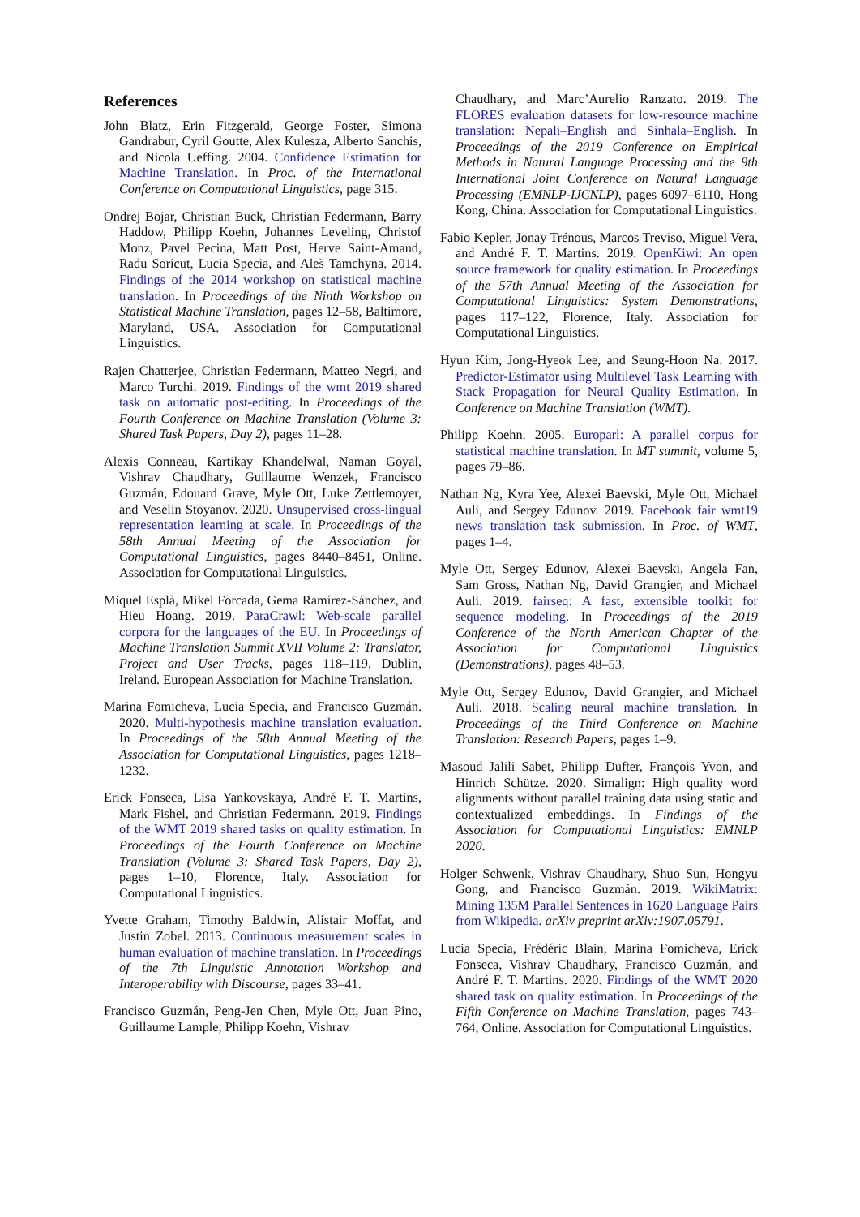References
John Blatz, Erin Fitzgerald, George Foster, Simona Gandrabur, Cyril Goutte, Alex Kulesza, Alberto Sanchis, and Nicola Ueffing. 2004. Confidence Estimation for Machine Translation. In Proc. of the International Conference on Computational Linguistics, page 315.
Ondrej Bojar, Christian Buck, Christian Federmann, Barry Haddow, Philipp Koehn, Johannes Leveling, Christof Monz, Pavel Pecina, Matt Post, Herve Saint-Amand, Radu Soricut, Lucia Specia, and Aleš Tamchyna. 2014. Findings of the 2014 workshop on statistical machine translation. In Proceedings of the Ninth Workshop on Statistical Machine Translation, pages 12–58, Baltimore, Maryland, USA. Association for Computational Linguistics.
Rajen Chatterjee, Christian Federmann, Matteo Negri, and Marco Turchi. 2019. Findings of the wmt 2019 shared task on automatic post-editing. In Proceedings of the Fourth Conference on Machine Translation (Volume 3: Shared Task Papers, Day 2), pages 11–28.
Alexis Conneau, Kartikay Khandelwal, Naman Goyal, Vishrav Chaudhary, Guillaume Wenzek, Francisco Guzmán, Edouard Grave, Myle Ott, Luke Zettlemoyer, and Veselin Stoyanov. 2020. Unsupervised cross-lingual representation learning at scale. In Proceedings of the 58th Annual Meeting of the Association for Computational Linguistics, pages 8440–8451, Online. Association for Computational Linguistics.
Miquel Esplà, Mikel Forcada, Gema Ramírez-Sánchez, and Hieu Hoang. 2019. ParaCrawl: Web-scale parallel corpora for the languages of the EU. In Proceedings of Machine Translation Summit XVII Volume 2: Translator, Project and User Tracks, pages 118–119, Dublin, Ireland. European Association for Machine Translation.
Marina Fomicheva, Lucia Specia, and Francisco Guzmán. 2020. Multi-hypothesis machine translation evaluation. In Proceedings of the 58th Annual Meeting of the Association for Computational Linguistics, pages 1218–1232.
Erick Fonseca, Lisa Yankovskaya, André F. T. Martins, Mark Fishel, and Christian Federmann. 2019. Findings of the WMT 2019 shared tasks on quality estimation. In Proceedings of the Fourth Conference on Machine Translation (Volume 3: Shared Task Papers, Day 2), pages 1–10, Florence, Italy. Association for Computational Linguistics.
Yvette Graham, Timothy Baldwin, Alistair Moffat, and Justin Zobel. 2013. Continuous measurement scales in human evaluation of machine translation. In Proceedings of the 7th Linguistic Annotation Workshop and Interoperability with Discourse, pages 33–41.
Francisco Guzmán, Peng-Jen Chen, Myle Ott, Juan Pino, Guillaume Lample, Philipp Koehn, Vishrav
Chaudhary, and Marc’Aurelio Ranzato. 2019. The FLORES evaluation datasets for low-resource machine translation: Nepali–English and Sinhala–English. In Proceedings of the 2019 Conference on Empirical Methods in Natural Language Processing and the 9th International Joint Conference on Natural Language Processing (EMNLP-IJCNLP), pages 6097–6110, Hong Kong, China. Association for Computational Linguistics.
Fabio Kepler, Jonay Trénous, Marcos Treviso, Miguel Vera, and André F. T. Martins. 2019. OpenKiwi: An open source framework for quality estimation. In Proceedings of the 57th Annual Meeting of the Association for Computational Linguistics: System Demonstrations, pages 117–122, Florence, Italy. Association for Computational Linguistics.
Hyun Kim, Jong-Hyeok Lee, and Seung-Hoon Na. 2017. Predictor-Estimator using Multilevel Task Learning with Stack Propagation for Neural Quality Estimation. In Conference on Machine Translation (WMT).
Philipp Koehn. 2005. Europarl: A parallel corpus for statistical machine translation. In MT summit, volume 5, pages 79–86.
Nathan Ng, Kyra Yee, Alexei Baevski, Myle Ott, Michael Auli, and Sergey Edunov. 2019. Facebook fair wmt19 news translation task submission. In Proc. of WMT, pages 1–4.
Myle Ott, Sergey Edunov, Alexei Baevski, Angela Fan, Sam Gross, Nathan Ng, David Grangier, and Michael Auli. 2019. fairseq: A fast, extensible toolkit for sequence modeling. In Proceedings of the 2019 Conference of the North American Chapter of the Association for Computational Linguistics (Demonstrations), pages 48–53.
Myle Ott, Sergey Edunov, David Grangier, and Michael Auli. 2018. Scaling neural machine translation. In Proceedings of the Third Conference on Machine Translation: Research Papers, pages 1–9.
Masoud Jalili Sabet, Philipp Dufter, François Yvon, and Hinrich Schütze. 2020. Simalign: High quality word alignments without parallel training data using static and contextualized embeddings. In Findings of the Association for Computational Linguistics: EMNLP 2020.
Holger Schwenk, Vishrav Chaudhary, Shuo Sun, Hongyu Gong, and Francisco Guzmán. 2019. WikiMatrix: Mining 135M Parallel Sentences in 1620 Language Pairs from Wikipedia. arXiv preprint arXiv:1907.05791.
Lucia Specia, Frédéric Blain, Marina Fomicheva, Erick Fonseca, Vishrav Chaudhary, Francisco Guzmán, and André F. T. Martins. 2020. Findings of the WMT 2020 shared task on quality estimation. In Proceedings of the Fifth Conference on Machine Translation, pages 743–764, Online. Association for Computational Linguistics.